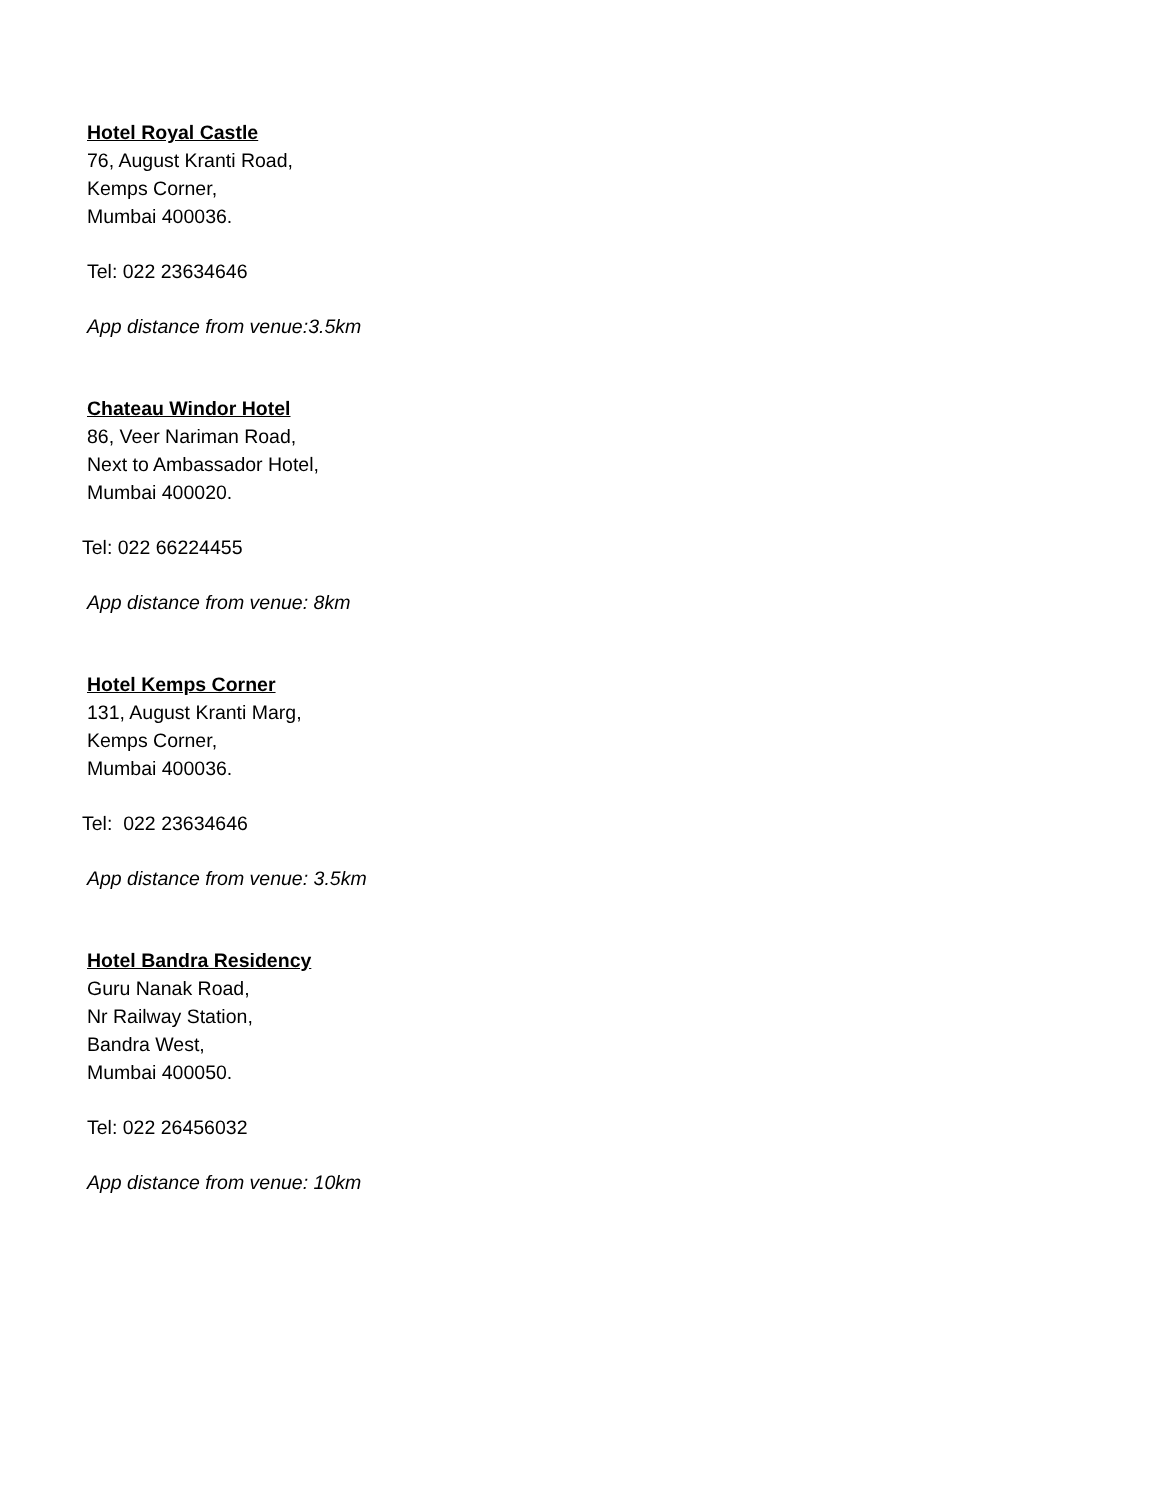Hotel Royal Castle
76, August Kranti Road,
Kemps Corner,
Mumbai 400036.
Tel: 022 23634646
App distance from venue:3.5km
Chateau Windor Hotel
86, Veer Nariman Road,
Next to Ambassador Hotel,
Mumbai 400020.
Tel: 022 66224455
App distance from venue: 8km
Hotel Kemps Corner
131, August Kranti Marg,
Kemps Corner,
Mumbai 400036.
Tel: 022 23634646
App distance from venue: 3.5km
Hotel Bandra Residency
Guru Nanak Road,
Nr Railway Station,
Bandra West,
Mumbai 400050.
Tel: 022 26456032
App distance from venue: 10km